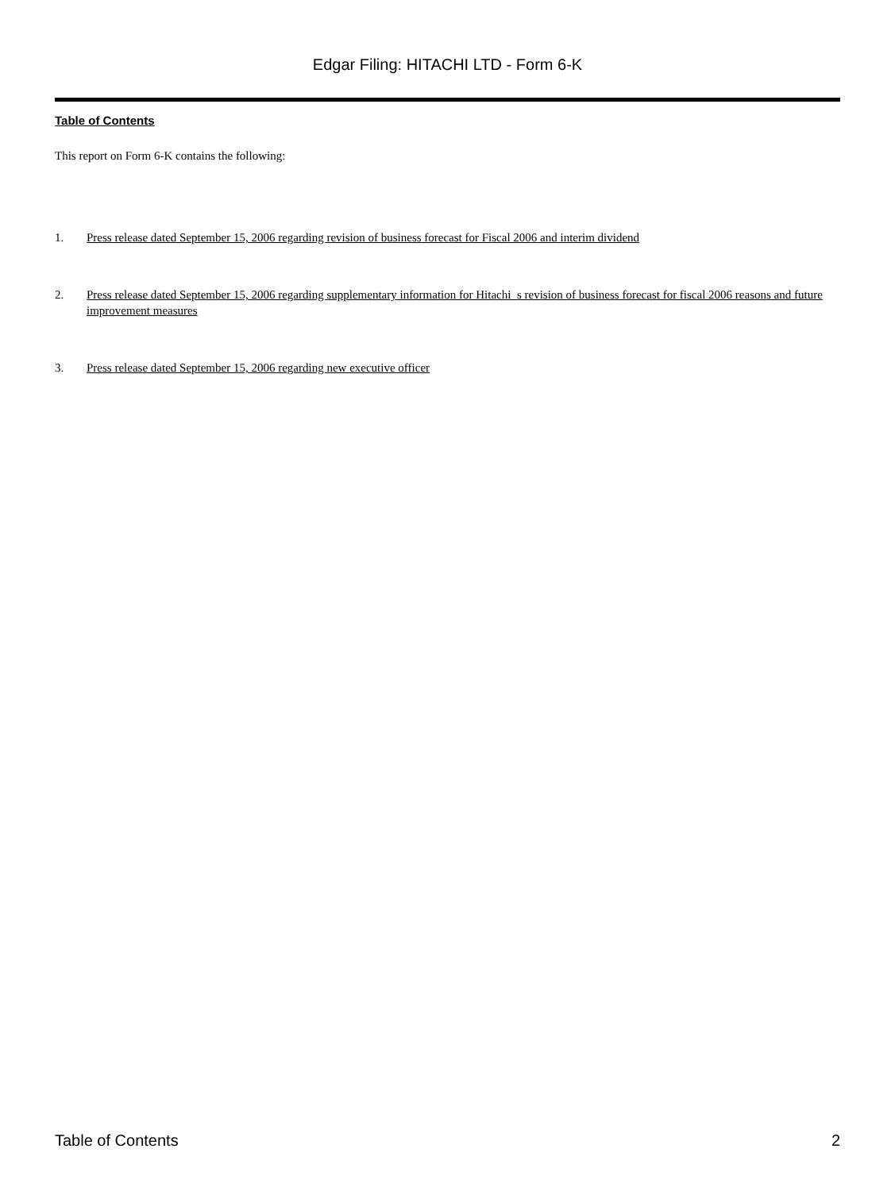Edgar Filing: HITACHI LTD - Form 6-K
Table of Contents
This report on Form 6-K contains the following:
1. Press release dated September 15, 2006 regarding revision of business forecast for Fiscal 2006 and interim dividend
2. Press release dated September 15, 2006 regarding supplementary information for Hitachi s revision of business forecast for fiscal 2006 reasons and future improvement measures
3. Press release dated September 15, 2006 regarding new executive officer
Table of Contents 2